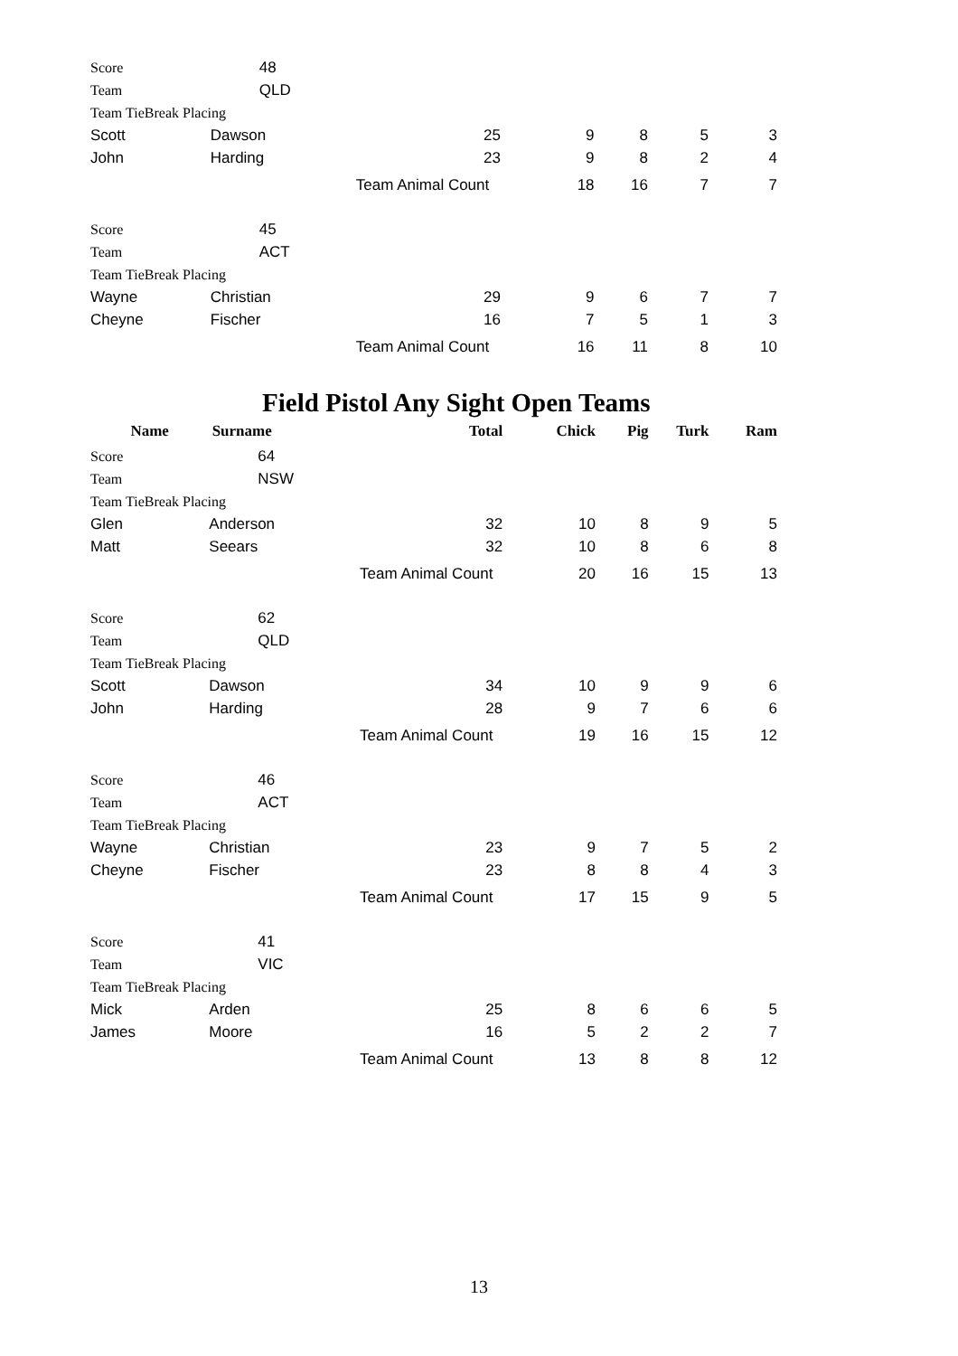| Score | 48 | | | | | |
| Team | QLD | | | | | |
| Team TieBreak Placing | | | | | | |
| Scott | Dawson | 25 | 9 | 8 | 5 | 3 |
| John | Harding | 23 | 9 | 8 | 2 | 4 |
| | | Team Animal Count | 18 | 16 | 7 | 7 |
| Score | 45 | | | | | |
| Team | ACT | | | | | |
| Team TieBreak Placing | | | | | | |
| Wayne | Christian | 29 | 9 | 6 | 7 | 7 |
| Cheyne | Fischer | 16 | 7 | 5 | 1 | 3 |
| | | Team Animal Count | 16 | 11 | 8 | 10 |
Field Pistol Any Sight Open Teams
| Name | Surname | Total | Chick | Pig | Turk | Ram |
| --- | --- | --- | --- | --- | --- | --- |
| Score | 64 | | | | | |
| Team | NSW | | | | | |
| Team TieBreak Placing | | | | | | |
| Glen | Anderson | 32 | 10 | 8 | 9 | 5 |
| Matt | Seears | 32 | 10 | 8 | 6 | 8 |
| | | Team Animal Count | 20 | 16 | 15 | 13 |
| Score | 62 | | | | | |
| Team | QLD | | | | | |
| Team TieBreak Placing | | | | | | |
| Scott | Dawson | 34 | 10 | 9 | 9 | 6 |
| John | Harding | 28 | 9 | 7 | 6 | 6 |
| | | Team Animal Count | 19 | 16 | 15 | 12 |
| Score | 46 | | | | | |
| Team | ACT | | | | | |
| Team TieBreak Placing | | | | | | |
| Wayne | Christian | 23 | 9 | 7 | 5 | 2 |
| Cheyne | Fischer | 23 | 8 | 8 | 4 | 3 |
| | | Team Animal Count | 17 | 15 | 9 | 5 |
| Score | 41 | | | | | |
| Team | VIC | | | | | |
| Team TieBreak Placing | | | | | | |
| Mick | Arden | 25 | 8 | 6 | 6 | 5 |
| James | Moore | 16 | 5 | 2 | 2 | 7 |
| | | Team Animal Count | 13 | 8 | 8 | 12 |
13